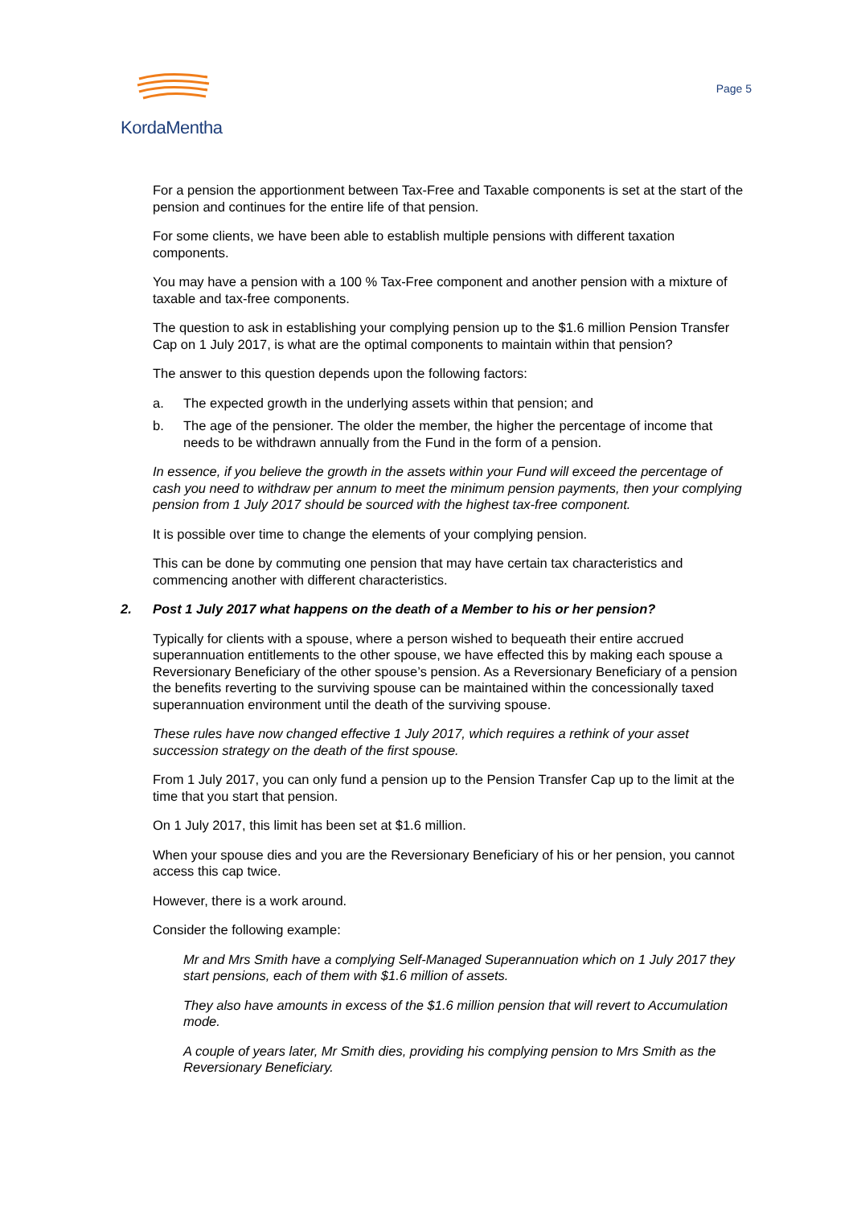KordaMentha
Page 5
For a pension the apportionment between Tax-Free and Taxable components is set at the start of the pension and continues for the entire life of that pension.
For some clients, we have been able to establish multiple pensions with different taxation components.
You may have a pension with a 100 % Tax-Free component and another pension with a mixture of taxable and tax-free components.
The question to ask in establishing your complying pension up to the $1.6 million Pension Transfer Cap on 1 July 2017, is what are the optimal components to maintain within that pension?
The answer to this question depends upon the following factors:
a. The expected growth in the underlying assets within that pension; and
b. The age of the pensioner. The older the member, the higher the percentage of income that needs to be withdrawn annually from the Fund in the form of a pension.
In essence, if you believe the growth in the assets within your Fund will exceed the percentage of cash you need to withdraw per annum to meet the minimum pension payments, then your complying pension from 1 July 2017 should be sourced with the highest tax-free component.
It is possible over time to change the elements of your complying pension.
This can be done by commuting one pension that may have certain tax characteristics and commencing another with different characteristics.
2. Post 1 July 2017 what happens on the death of a Member to his or her pension?
Typically for clients with a spouse, where a person wished to bequeath their entire accrued superannuation entitlements to the other spouse, we have effected this by making each spouse a Reversionary Beneficiary of the other spouse’s pension. As a Reversionary Beneficiary of a pension the benefits reverting to the surviving spouse can be maintained within the concessionally taxed superannuation environment until the death of the surviving spouse.
These rules have now changed effective 1 July 2017, which requires a rethink of your asset succession strategy on the death of the first spouse.
From 1 July 2017, you can only fund a pension up to the Pension Transfer Cap up to the limit at the time that you start that pension.
On 1 July 2017, this limit has been set at $1.6 million.
When your spouse dies and you are the Reversionary Beneficiary of his or her pension, you cannot access this cap twice.
However, there is a work around.
Consider the following example:
Mr and Mrs Smith have a complying Self-Managed Superannuation which on 1 July 2017 they start pensions, each of them with $1.6 million of assets.
They also have amounts in excess of the $1.6 million pension that will revert to Accumulation mode.
A couple of years later, Mr Smith dies, providing his complying pension to Mrs Smith as the Reversionary Beneficiary.